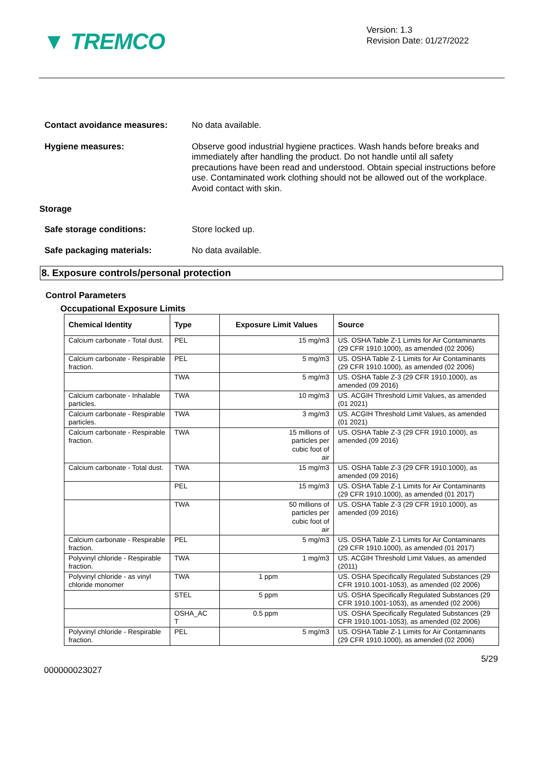▼ TREMCO
Version: 1.3
Revision Date: 01/27/2022
Contact avoidance measures: No data available.
Hygiene measures: Observe good industrial hygiene practices. Wash hands before breaks and immediately after handling the product. Do not handle until all safety precautions have been read and understood. Obtain special instructions before use. Contaminated work clothing should not be allowed out of the workplace. Avoid contact with skin.
Storage
Safe storage conditions: Store locked up.
Safe packaging materials: No data available.
8. Exposure controls/personal protection
Control Parameters
Occupational Exposure Limits
| Chemical Identity | Type | Exposure Limit Values | Source |
| --- | --- | --- | --- |
| Calcium carbonate - Total dust. | PEL | 15 mg/m3 | US. OSHA Table Z-1 Limits for Air Contaminants (29 CFR 1910.1000), as amended (02 2006) |
| Calcium carbonate - Respirable fraction. | PEL | 5 mg/m3 | US. OSHA Table Z-1 Limits for Air Contaminants (29 CFR 1910.1000), as amended (02 2006) |
| | TWA | 5 mg/m3 | US. OSHA Table Z-3 (29 CFR 1910.1000), as amended (09 2016) |
| Calcium carbonate - Inhalable particles. | TWA | 10 mg/m3 | US. ACGIH Threshold Limit Values, as amended (01 2021) |
| Calcium carbonate - Respirable particles. | TWA | 3 mg/m3 | US. ACGIH Threshold Limit Values, as amended (01 2021) |
| Calcium carbonate - Respirable fraction. | TWA | 15 millions of particles per cubic foot of air | US. OSHA Table Z-3 (29 CFR 1910.1000), as amended (09 2016) |
| Calcium carbonate - Total dust. | TWA | 15 mg/m3 | US. OSHA Table Z-3 (29 CFR 1910.1000), as amended (09 2016) |
| | PEL | 15 mg/m3 | US. OSHA Table Z-1 Limits for Air Contaminants (29 CFR 1910.1000), as amended (01 2017) |
| | TWA | 50 millions of particles per cubic foot of air | US. OSHA Table Z-3 (29 CFR 1910.1000), as amended (09 2016) |
| Calcium carbonate - Respirable fraction. | PEL | 5 mg/m3 | US. OSHA Table Z-1 Limits for Air Contaminants (29 CFR 1910.1000), as amended (01 2017) |
| Polyvinyl chloride - Respirable fraction. | TWA | 1 mg/m3 | US. ACGIH Threshold Limit Values, as amended (2011) |
| Polyvinyl chloride - as vinyl chloride monomer | TWA | 1 ppm | US. OSHA Specifically Regulated Substances (29 CFR 1910.1001-1053), as amended (02 2006) |
| | STEL | 5 ppm | US. OSHA Specifically Regulated Substances (29 CFR 1910.1001-1053), as amended (02 2006) |
| | OSHA_AC T | 0.5 ppm | US. OSHA Specifically Regulated Substances (29 CFR 1910.1001-1053), as amended (02 2006) |
| Polyvinyl chloride - Respirable fraction. | PEL | 5 mg/m3 | US. OSHA Table Z-1 Limits for Air Contaminants (29 CFR 1910.1000), as amended (02 2006) |
5/29
000000023027